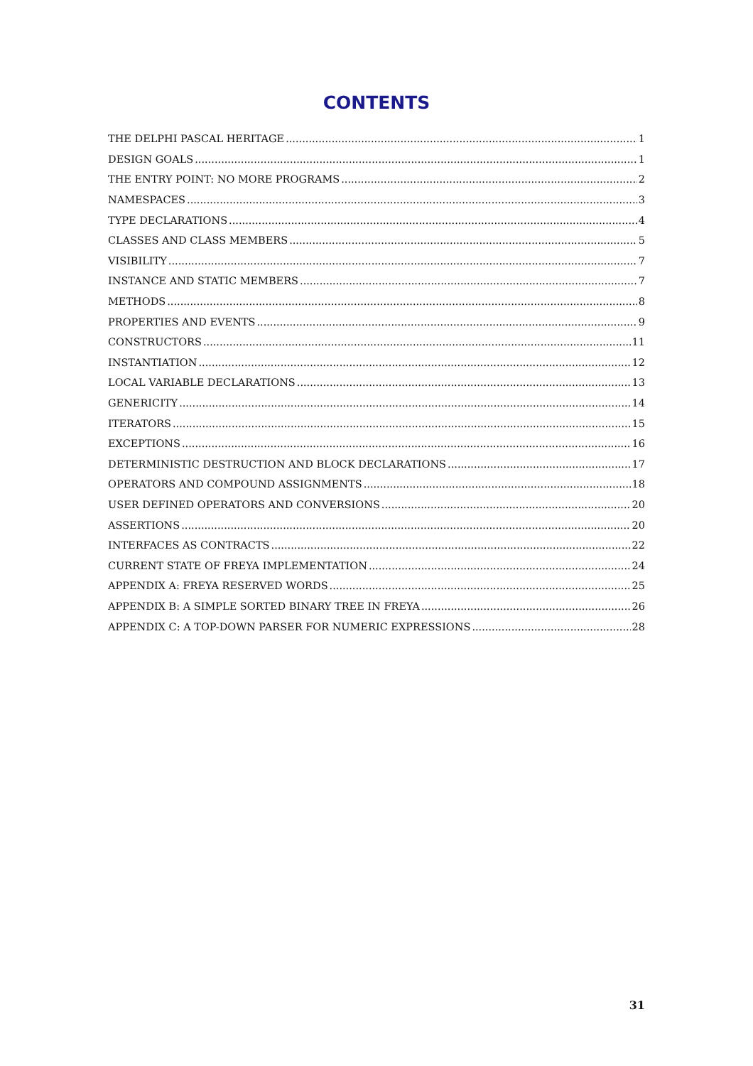CONTENTS
THE DELPHI PASCAL HERITAGE 1
DESIGN GOALS 1
THE ENTRY POINT: NO MORE PROGRAMS 2
NAMESPACES 3
TYPE DECLARATIONS 4
CLASSES AND CLASS MEMBERS 5
VISIBILITY 7
INSTANCE AND STATIC MEMBERS 7
METHODS 8
PROPERTIES AND EVENTS 9
CONSTRUCTORS 11
INSTANTIATION 12
LOCAL VARIABLE DECLARATIONS 13
GENERICITY 14
ITERATORS 15
EXCEPTIONS 16
DETERMINISTIC DESTRUCTION AND BLOCK DECLARATIONS 17
OPERATORS AND COMPOUND ASSIGNMENTS 18
USER DEFINED OPERATORS AND CONVERSIONS 20
ASSERTIONS 20
INTERFACES AS CONTRACTS 22
CURRENT STATE OF FREYA IMPLEMENTATION 24
APPENDIX A: FREYA RESERVED WORDS 25
APPENDIX B: A SIMPLE SORTED BINARY TREE IN FREYA 26
APPENDIX C: A TOP-DOWN PARSER FOR NUMERIC EXPRESSIONS 28
31